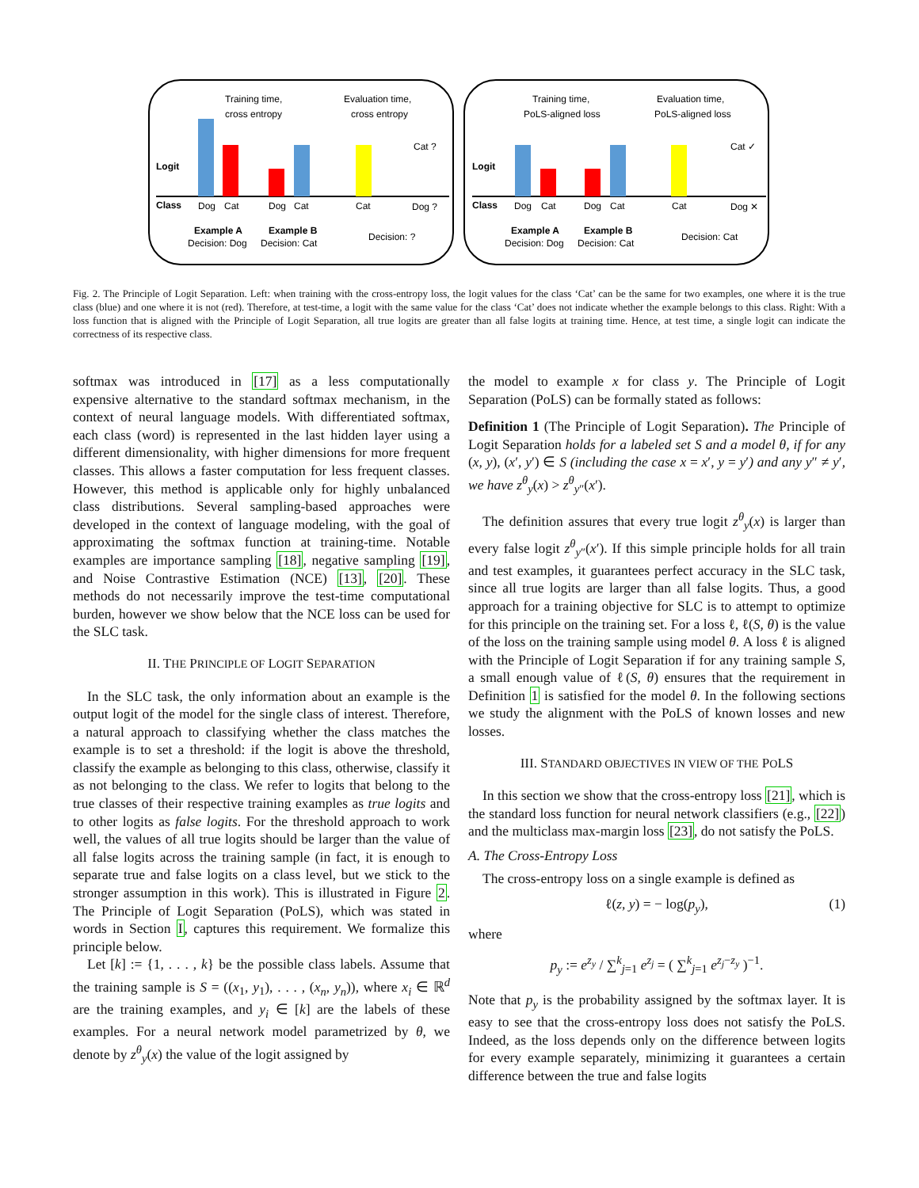Training time,
cross entropy
Evaluation time,
cross entropy
Logit
Class
Dog
Cat
Dog
Cat
Cat
Cat ?
Dog ?
Example A
Decision: Dog
Example B
Decision: Cat
Decision: ?
Training time,
PoLS-aligned loss
Evaluation time,
PoLS-aligned loss
Logit
Class
Dog
Cat
Dog
Cat
Cat
Cat ✓
Dog ✕
Example A
Decision: Dog
Example B
Decision: Cat
Decision: Cat
Fig. 2. The Principle of Logit Separation. Left: when training with the cross-entropy loss, the logit values for the class ‘Cat’ can be the same for two examples, one where it is the true class (blue) and one where it is not (red). Therefore, at test-time, a logit with the same value for the class ‘Cat’ does not indicate whether the example belongs to this class. Right: With a loss function that is aligned with the Principle of Logit Separation, all true logits are greater than all false logits at training time. Hence, at test time, a single logit can indicate the correctness of its respective class.
softmax was introduced in [17] as a less computationally expensive alternative to the standard softmax mechanism, in the context of neural language models. With differentiated softmax, each class (word) is represented in the last hidden layer using a different dimensionality, with higher dimensions for more frequent classes. This allows a faster computation for less frequent classes. However, this method is applicable only for highly unbalanced class distributions. Several sampling-based approaches were developed in the context of language modeling, with the goal of approximating the softmax function at training-time. Notable examples are importance sampling [18], negative sampling [19], and Noise Contrastive Estimation (NCE) [13], [20]. These methods do not necessarily improve the test-time computational burden, however we show below that the NCE loss can be used for the SLC task.
II. THE PRINCIPLE OF LOGIT SEPARATION
In the SLC task, the only information about an example is the output logit of the model for the single class of interest. Therefore, a natural approach to classifying whether the class matches the example is to set a threshold: if the logit is above the threshold, classify the example as belonging to this class, otherwise, classify it as not belonging to the class. We refer to logits that belong to the true classes of their respective training examples as true logits and to other logits as false logits. For the threshold approach to work well, the values of all true logits should be larger than the value of all false logits across the training sample (in fact, it is enough to separate true and false logits on a class level, but we stick to the stronger assumption in this work). This is illustrated in Figure 2. The Principle of Logit Separation (PoLS), which was stated in words in Section I, captures this requirement. We formalize this principle below.
Let [k] := {1, . . . , k} be the possible class labels. Assume that the training sample is S = ((x<sub>1</sub>, y<sub>1</sub>), . . . , (x<sub>n</sub>, y<sub>n</sub>)), where x<sub>i</sub> ∈ ℝ<sup>d</sup> are the training examples, and y<sub>i</sub> ∈ [k] are the labels of these examples. For a neural network model parametrized by θ, we denote by z<sup>θ</sup><sub>y</sub>(x) the value of the logit assigned by
the model to example x for class y. The Principle of Logit Separation (PoLS) can be formally stated as follows:
Definition 1 (The Principle of Logit Separation). The Principle of Logit Separation holds for a labeled set S and a model θ, if for any (x, y), (x′, y′) ∈ S (including the case x = x′, y = y′) and any y″ ≠ y′, we have z<sup>θ</sup><sub>y</sub>(x) > z<sup>θ</sup><sub>y″</sub>(x′).
The definition assures that every true logit z<sup>θ</sup><sub>y</sub>(x) is larger than every false logit z<sup>θ</sup><sub>y″</sub>(x′). If this simple principle holds for all train and test examples, it guarantees perfect accuracy in the SLC task, since all true logits are larger than all false logits. Thus, a good approach for a training objective for SLC is to attempt to optimize for this principle on the training set. For a loss ℓ, ℓ(S, θ) is the value of the loss on the training sample using model θ. A loss ℓ is aligned with the Principle of Logit Separation if for any training sample S, a small enough value of ℓ(S, θ) ensures that the requirement in Definition 1 is satisfied for the model θ. In the following sections we study the alignment with the PoLS of known losses and new losses.
III. STANDARD OBJECTIVES IN VIEW OF THE POLS
In this section we show that the cross-entropy loss [21], which is the standard loss function for neural network classifiers (e.g., [22]) and the multiclass max-margin loss [23], do not satisfy the PoLS.
A. The Cross-Entropy Loss
The cross-entropy loss on a single example is defined as
ℓ(z, y) = − log(p<sub>y</sub>), (1)
where
p<sub>y</sub> := e<sup>z<sub>y</sub></sup> / ∑<sup>k</sup><sub>j=1</sub> e<sup>z<sub>j</sub></sup> = ( ∑<sup>k</sup><sub>j=1</sub> e<sup>z<sub>j</sub>−z<sub>y</sub></sup> )<sup>−1</sup>.
Note that p<sub>y</sub> is the probability assigned by the softmax layer. It is easy to see that the cross-entropy loss does not satisfy the PoLS. Indeed, as the loss depends only on the difference between logits for every example separately, minimizing it guarantees a certain difference between the true and false logits